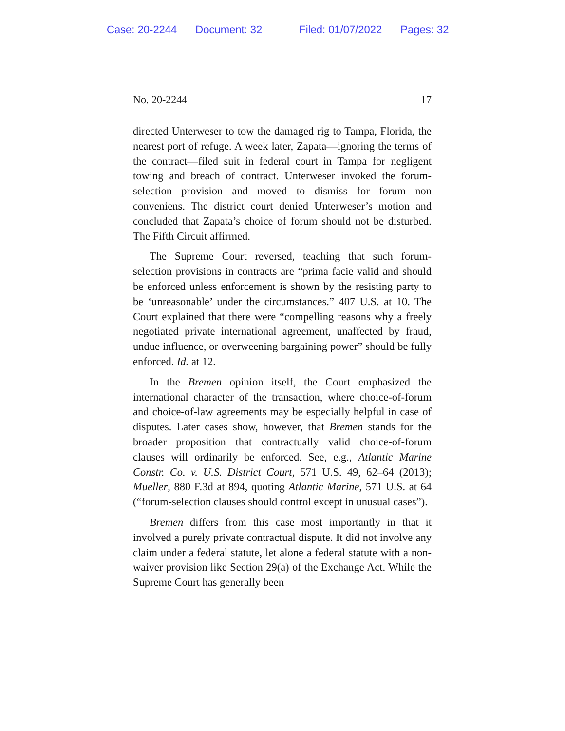Case: 20-2244 Document: 32 Filed: 01/07/2022 Pages: 32
No. 20-2244 17
directed Unterweser to tow the damaged rig to Tampa, Florida, the nearest port of refuge. A week later, Zapata—ignoring the terms of the contract—filed suit in federal court in Tampa for negligent towing and breach of contract. Unterweser invoked the forum-selection provision and moved to dismiss for forum non conveniens. The district court denied Unterweser’s motion and concluded that Zapata’s choice of forum should not be disturbed. The Fifth Circuit affirmed.
The Supreme Court reversed, teaching that such forum-selection provisions in contracts are “prima facie valid and should be enforced unless enforcement is shown by the resisting party to be ‘unreasonable’ under the circumstances.” 407 U.S. at 10. The Court explained that there were “compelling reasons why a freely negotiated private international agreement, unaffected by fraud, undue influence, or overweening bargaining power” should be fully enforced. Id. at 12.
In the Bremen opinion itself, the Court emphasized the international character of the transaction, where choice-of-forum and choice-of-law agreements may be especially helpful in case of disputes. Later cases show, however, that Bremen stands for the broader proposition that contractually valid choice-of-forum clauses will ordinarily be enforced. See, e.g., Atlantic Marine Constr. Co. v. U.S. District Court, 571 U.S. 49, 62–64 (2013); Mueller, 880 F.3d at 894, quoting Atlantic Marine, 571 U.S. at 64 (“forum-selection clauses should control except in unusual cases”).
Bremen differs from this case most importantly in that it involved a purely private contractual dispute. It did not involve any claim under a federal statute, let alone a federal statute with a non-waiver provision like Section 29(a) of the Exchange Act. While the Supreme Court has generally been